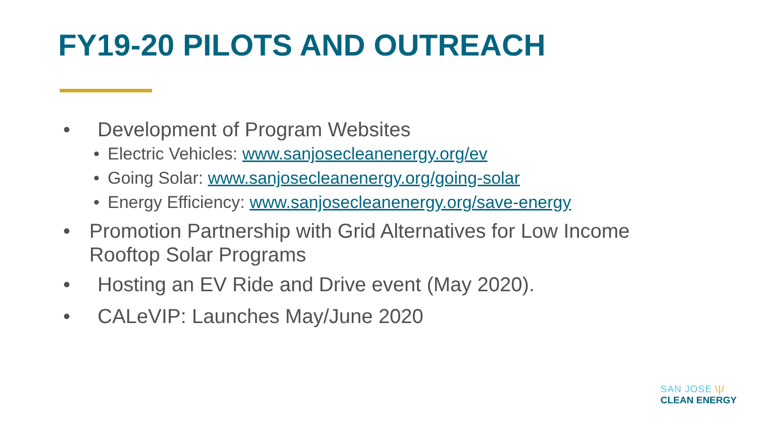FY19-20 PILOTS AND OUTREACH
• Development of Program Websites
• Electric Vehicles: www.sanjosecleanenergy.org/ev
• Going Solar: www.sanjosecleanenergy.org/going-solar
• Energy Efficiency: www.sanjosecleanenergy.org/save-energy
• Promotion Partnership with Grid Alternatives for Low Income Rooftop Solar Programs
• Hosting an EV Ride and Drive event (May 2020).
• CALeVIP: Launches May/June 2020
SAN JOSE \|/
CLEAN ENERGY